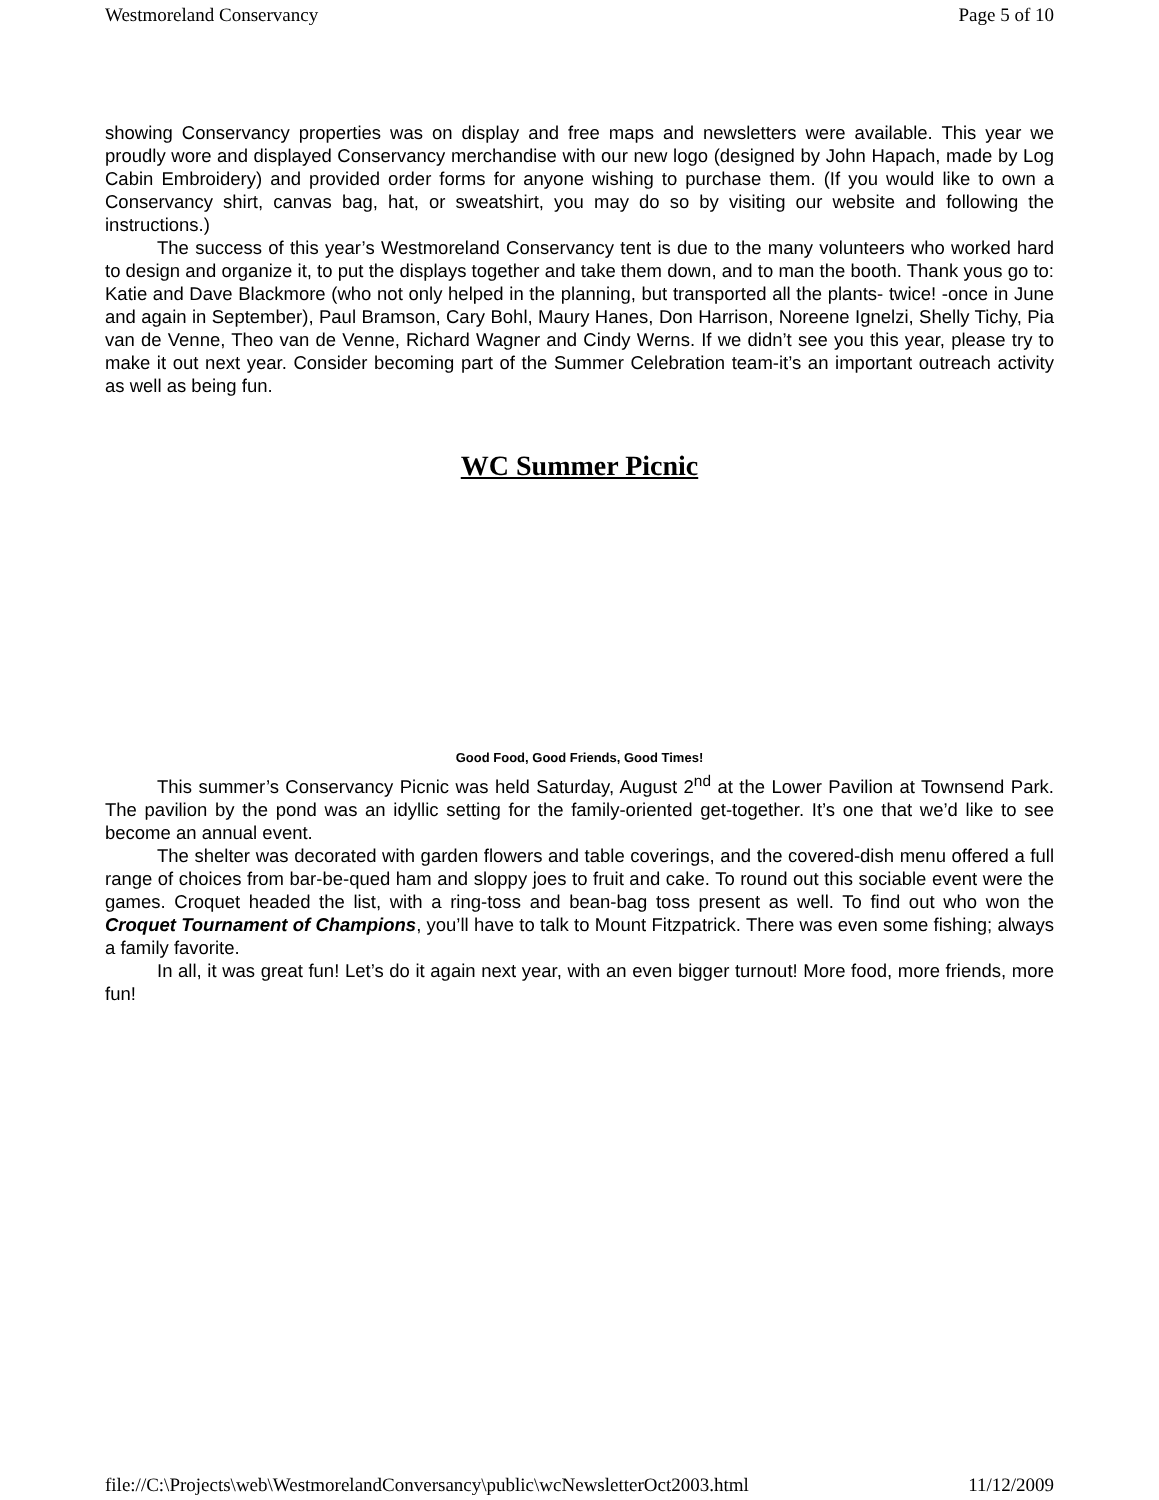Westmoreland Conservancy Page 5 of 10
showing Conservancy properties was on display and free maps and newsletters were available. This year we proudly wore and displayed Conservancy merchandise with our new logo (designed by John Hapach, made by Log Cabin Embroidery) and provided order forms for anyone wishing to purchase them. (If you would like to own a Conservancy shirt, canvas bag, hat, or sweatshirt, you may do so by visiting our website and following the instructions.)
The success of this year’s Westmoreland Conservancy tent is due to the many volunteers who worked hard to design and organize it, to put the displays together and take them down, and to man the booth. Thank yous go to: Katie and Dave Blackmore (who not only helped in the planning, but transported all the plants- twice! -once in June and again in September), Paul Bramson, Cary Bohl, Maury Hanes, Don Harrison, Noreene Ignelzi, Shelly Tichy, Pia van de Venne, Theo van de Venne, Richard Wagner and Cindy Werns. If we didn’t see you this year, please try to make it out next year. Consider becoming part of the Summer Celebration team-it’s an important outreach activity as well as being fun.
WC Summer Picnic
Good Food, Good Friends, Good Times!
This summer’s Conservancy Picnic was held Saturday, August 2<sup>nd</sup> at the Lower Pavilion at Townsend Park. The pavilion by the pond was an idyllic setting for the family-oriented get-together. It’s one that we’d like to see become an annual event.
The shelter was decorated with garden flowers and table coverings, and the covered-dish menu offered a full range of choices from bar-be-qued ham and sloppy joes to fruit and cake. To round out this sociable event were the games. Croquet headed the list, with a ring-toss and bean-bag toss present as well. To find out who won the Croquet Tournament of Champions, you’ll have to talk to Mount Fitzpatrick. There was even some fishing; always a family favorite.
In all, it was great fun! Let’s do it again next year, with an even bigger turnout! More food, more friends, more fun!
file://C:\Projects\web\WestmorelandConversancy\public\wcNewsletterOct2003.html 11/12/2009